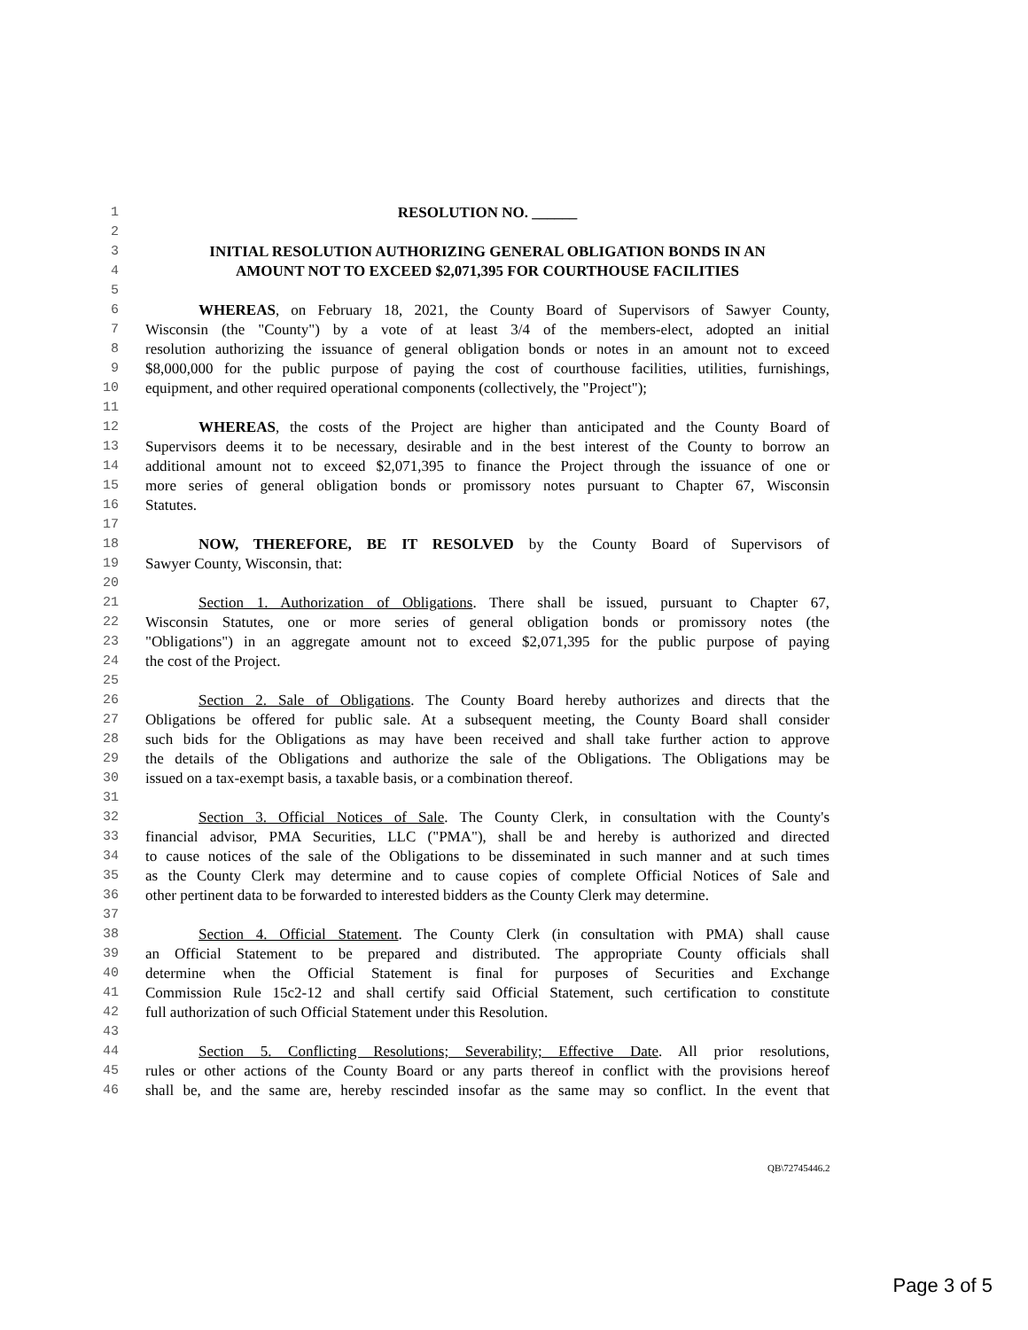1 RESOLUTION NO. ______
2
3 INITIAL RESOLUTION AUTHORIZING GENERAL OBLIGATION BONDS IN AN
4 AMOUNT NOT TO EXCEED $2,071,395 FOR COURTHOUSE FACILITIES
5
6 WHEREAS, on February 18, 2021, the County Board of Supervisors of Sawyer County,
7 Wisconsin (the "County") by a vote of at least 3/4 of the members-elect, adopted an initial
8 resolution authorizing the issuance of general obligation bonds or notes in an amount not to exceed
9 $8,000,000 for the public purpose of paying the cost of courthouse facilities, utilities, furnishings,
10 equipment, and other required operational components (collectively, the "Project");
11
12 WHEREAS, the costs of the Project are higher than anticipated and the County Board of
13 Supervisors deems it to be necessary, desirable and in the best interest of the County to borrow an
14 additional amount not to exceed $2,071,395 to finance the Project through the issuance of one or
15 more series of general obligation bonds or promissory notes pursuant to Chapter 67, Wisconsin
16 Statutes.
17
18 NOW, THEREFORE, BE IT RESOLVED by the County Board of Supervisors of
19 Sawyer County, Wisconsin, that:
20
21 Section 1. Authorization of Obligations. There shall be issued, pursuant to Chapter 67,
22 Wisconsin Statutes, one or more series of general obligation bonds or promissory notes (the
23 "Obligations") in an aggregate amount not to exceed $2,071,395 for the public purpose of paying
24 the cost of the Project.
25
26 Section 2. Sale of Obligations. The County Board hereby authorizes and directs that the
27 Obligations be offered for public sale. At a subsequent meeting, the County Board shall consider
28 such bids for the Obligations as may have been received and shall take further action to approve
29 the details of the Obligations and authorize the sale of the Obligations. The Obligations may be
30 issued on a tax-exempt basis, a taxable basis, or a combination thereof.
31
32 Section 3. Official Notices of Sale. The County Clerk, in consultation with the County's
33 financial advisor, PMA Securities, LLC ("PMA"), shall be and hereby is authorized and directed
34 to cause notices of the sale of the Obligations to be disseminated in such manner and at such times
35 as the County Clerk may determine and to cause copies of complete Official Notices of Sale and
36 other pertinent data to be forwarded to interested bidders as the County Clerk may determine.
37
38 Section 4. Official Statement. The County Clerk (in consultation with PMA) shall cause
39 an Official Statement to be prepared and distributed. The appropriate County officials shall
40 determine when the Official Statement is final for purposes of Securities and Exchange
41 Commission Rule 15c2-12 and shall certify said Official Statement, such certification to constitute
42 full authorization of such Official Statement under this Resolution.
43
44 Section 5. Conflicting Resolutions; Severability; Effective Date. All prior resolutions,
45 rules or other actions of the County Board or any parts thereof in conflict with the provisions hereof
46 shall be, and the same are, hereby rescinded insofar as the same may so conflict. In the event that
QB\72745446.2
Page 3 of 5